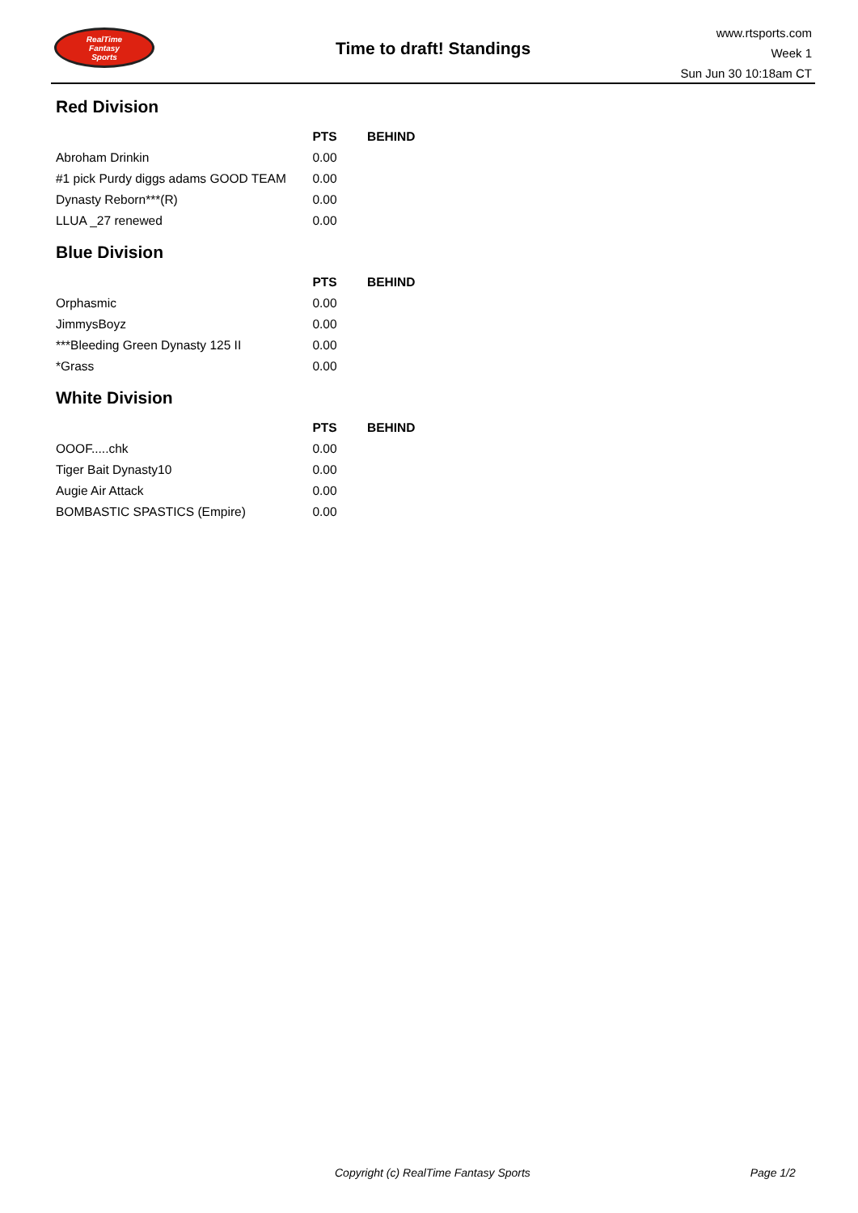RealTime
Fantasy
Sports
Time to draft! Standings
www.rtsports.com
Week 1
Sun Jun 30 10:18am CT
Red Division
| | PTS | BEHIND |
| --- | --- | --- |
| Abroham Drinkin | 0.00 | |
| #1 pick Purdy diggs adams GOOD TEAM | 0.00 | |
| Dynasty Reborn***(R) | 0.00 | |
| LLUA _27 renewed | 0.00 | |
Blue Division
| | PTS | BEHIND |
| --- | --- | --- |
| Orphasmic | 0.00 | |
| JimmysBoyz | 0.00 | |
| ***Bleeding Green Dynasty 125 II | 0.00 | |
| *Grass | 0.00 | |
White Division
| | PTS | BEHIND |
| --- | --- | --- |
| OOOF.....chk | 0.00 | |
| Tiger Bait Dynasty10 | 0.00 | |
| Augie Air Attack | 0.00 | |
| BOMBASTIC SPASTICS (Empire) | 0.00 | |
Copyright (c) RealTime Fantasy Sports Page 1/2